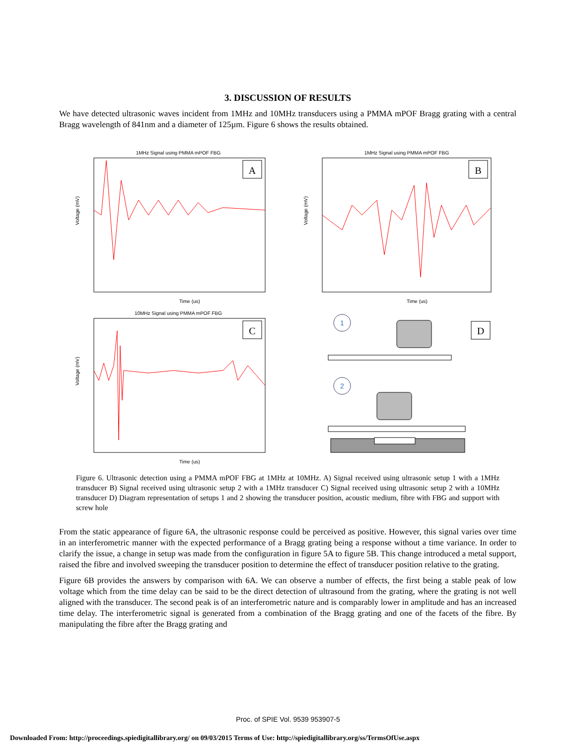3. DISCUSSION OF RESULTS
We have detected ultrasonic waves incident from 1MHz and 10MHz transducers using a PMMA mPOF Bragg grating with a central Bragg wavelength of 841nm and a diameter of 125µm. Figure 6 shows the results obtained.
1MHz Signal using PMMA mPOF FBG
A
Voltage (mV)
Time (us)
1MHz Signal using PMMA mPOF FBG
B
Voltage (mV)
Time (us)
10MHz Signal using PMMA mPOF FBG
C
Voltage (mV)
Time (us)
1
D
2
Figure 6. Ultrasonic detection using a PMMA mPOF FBG at 1MHz at 10MHz. A) Signal received using ultrasonic setup 1 with a 1MHz transducer B) Signal received using ultrasonic setup 2 with a 1MHz transducer C) Signal received using ultrasonic setup 2 with a 10MHz transducer D) Diagram representation of setups 1 and 2 showing the transducer position, acoustic medium, fibre with FBG and support with screw hole
From the static appearance of figure 6A, the ultrasonic response could be perceived as positive. However, this signal varies over time in an interferometric manner with the expected performance of a Bragg grating being a response without a time variance. In order to clarify the issue, a change in setup was made from the configuration in figure 5A to figure 5B. This change introduced a metal support, raised the fibre and involved sweeping the transducer position to determine the effect of transducer position relative to the grating.
Figure 6B provides the answers by comparison with 6A. We can observe a number of effects, the first being a stable peak of low voltage which from the time delay can be said to be the direct detection of ultrasound from the grating, where the grating is not well aligned with the transducer. The second peak is of an interferometric nature and is comparably lower in amplitude and has an increased time delay. The interferometric signal is generated from a combination of the Bragg grating and one of the facets of the fibre. By manipulating the fibre after the Bragg grating and
Proc. of SPIE Vol. 9539 953907-5
Downloaded From: http://proceedings.spiedigitallibrary.org/ on 09/03/2015 Terms of Use: http://spiedigitallibrary.org/ss/TermsOfUse.aspx